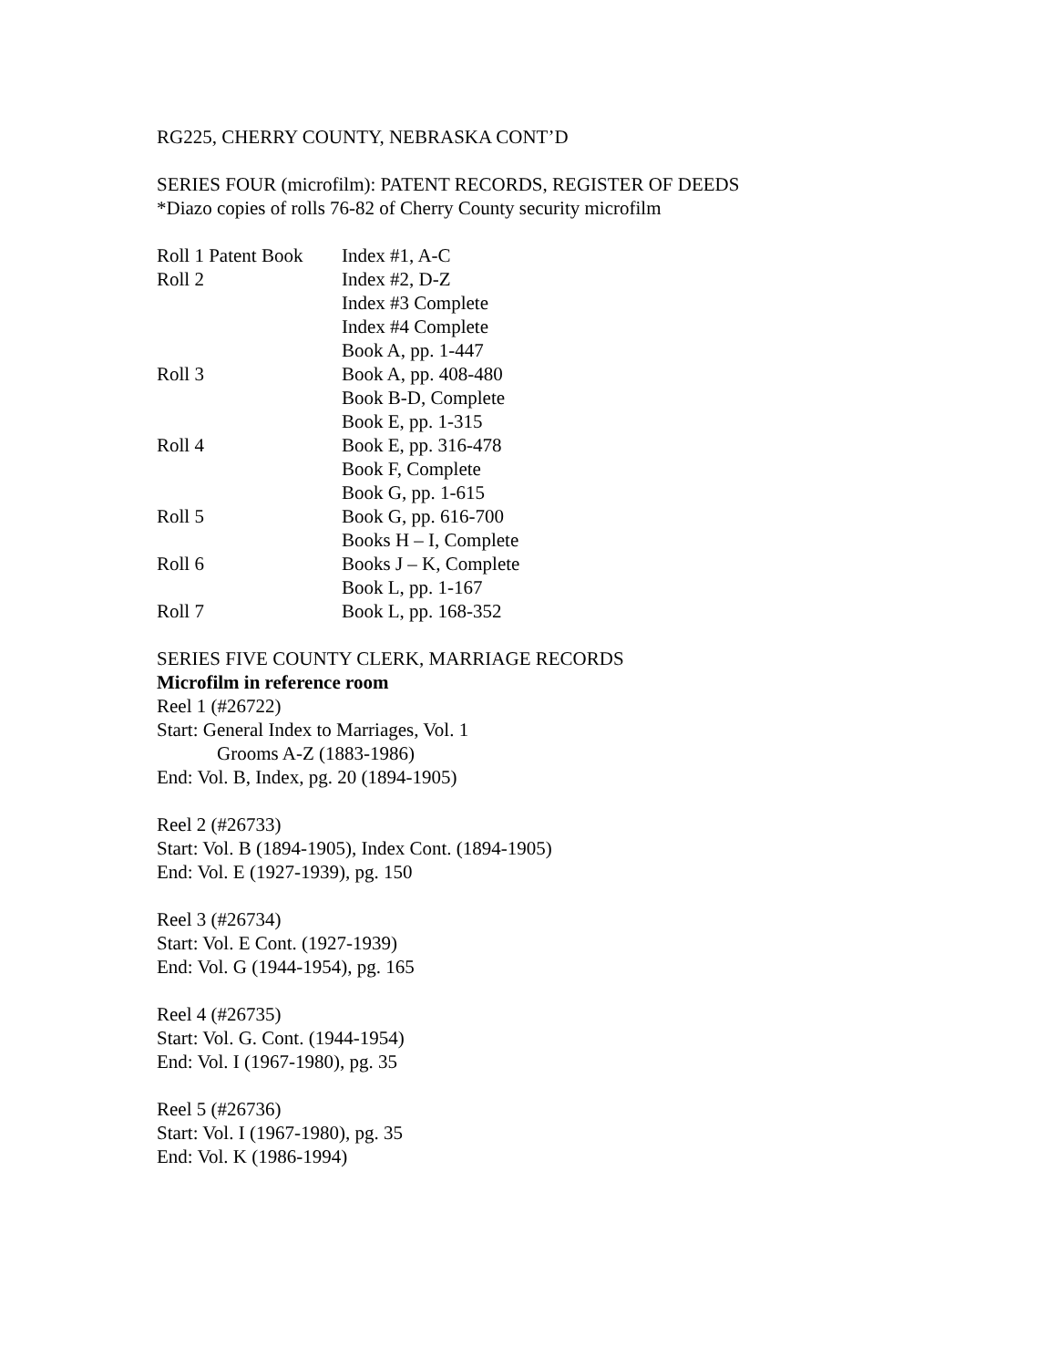RG225, CHERRY COUNTY, NEBRASKA CONT’D
SERIES FOUR (microfilm): PATENT RECORDS, REGISTER OF DEEDS
*Diazo copies of rolls 76-82 of Cherry County security microfilm
| Roll 1 Patent Book | Index #1, A-C |
| Roll 2 | Index #2, D-Z |
| | Index #3 Complete |
| | Index #4 Complete |
| | Book A, pp. 1-447 |
| Roll 3 | Book A, pp. 408-480 |
| | Book B-D, Complete |
| | Book E, pp. 1-315 |
| Roll 4 | Book E, pp. 316-478 |
| | Book F, Complete |
| | Book G, pp. 1-615 |
| Roll 5 | Book G, pp. 616-700 |
| | Books H – I, Complete |
| Roll 6 | Books J – K, Complete |
| | Book L, pp. 1-167 |
| Roll 7 | Book L, pp. 168-352 |
SERIES FIVE COUNTY CLERK, MARRIAGE RECORDS
Microfilm in reference room
Reel 1 (#26722)
Start: General Index to Marriages, Vol. 1
Grooms A-Z (1883-1986)
End: Vol. B, Index, pg. 20 (1894-1905)
Reel 2 (#26733)
Start: Vol. B (1894-1905), Index Cont. (1894-1905)
End: Vol. E (1927-1939), pg. 150
Reel 3 (#26734)
Start: Vol. E Cont. (1927-1939)
End: Vol. G (1944-1954), pg. 165
Reel 4 (#26735)
Start: Vol. G. Cont. (1944-1954)
End: Vol. I (1967-1980), pg. 35
Reel 5 (#26736)
Start: Vol. I (1967-1980), pg. 35
End: Vol. K (1986-1994)